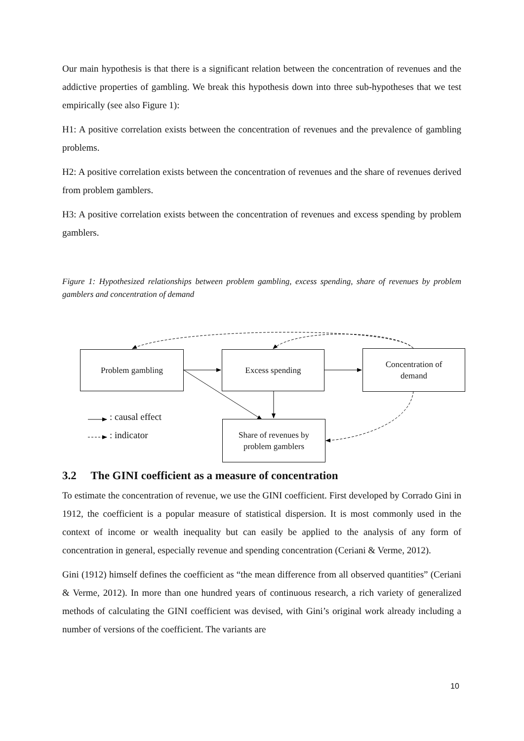Our main hypothesis is that there is a significant relation between the concentration of revenues and the addictive properties of gambling. We break this hypothesis down into three sub-hypotheses that we test empirically (see also Figure 1):
H1: A positive correlation exists between the concentration of revenues and the prevalence of gambling problems.
H2: A positive correlation exists between the concentration of revenues and the share of revenues derived from problem gamblers.
H3: A positive correlation exists between the concentration of revenues and excess spending by problem gamblers.
Figure 1: Hypothesized relationships between problem gambling, excess spending, share of revenues by problem gamblers and concentration of demand
Problem gambling Excess spending
Concentration of
demand
Share of revenues by
problem gamblers
: causal effect
: indicator
3.2 The GINI coefficient as a measure of concentration
To estimate the concentration of revenue, we use the GINI coefficient. First developed by Corrado Gini in 1912, the coefficient is a popular measure of statistical dispersion. It is most commonly used in the context of income or wealth inequality but can easily be applied to the analysis of any form of concentration in general, especially revenue and spending concentration (Ceriani & Verme, 2012).
Gini (1912) himself defines the coefficient as “the mean difference from all observed quantities” (Ceriani & Verme, 2012). In more than one hundred years of continuous research, a rich variety of generalized methods of calculating the GINI coefficient was devised, with Gini’s original work already including a number of versions of the coefficient. The variants are
10